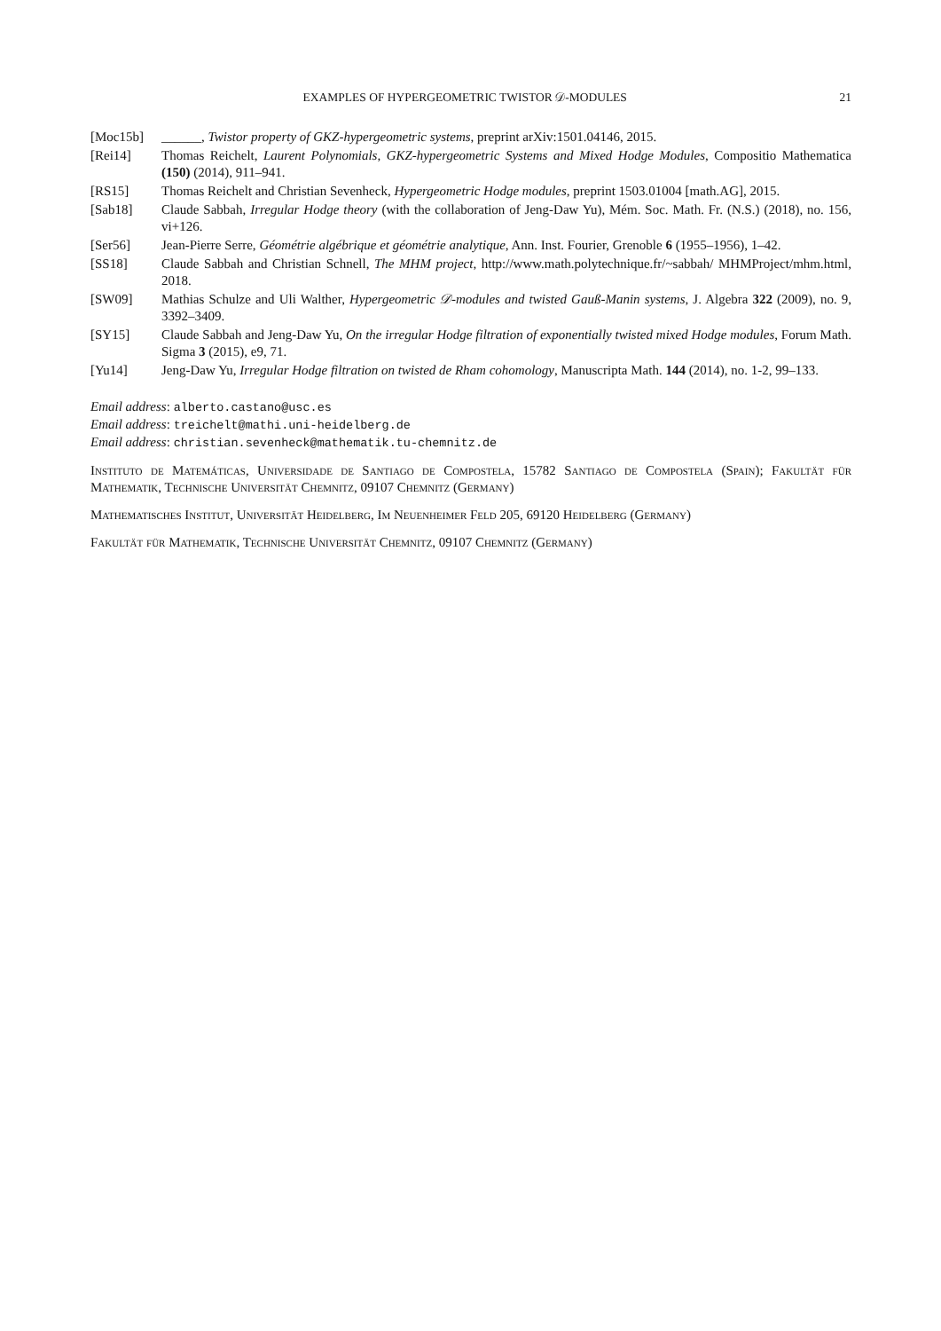EXAMPLES OF HYPERGEOMETRIC TWISTOR 𝒟-MODULES 21
[Moc15b] ______, Twistor property of GKZ-hypergeometric systems, preprint arXiv:1501.04146, 2015.
[Rei14] Thomas Reichelt, Laurent Polynomials, GKZ-hypergeometric Systems and Mixed Hodge Modules, Compositio Mathematica (150) (2014), 911–941.
[RS15] Thomas Reichelt and Christian Sevenheck, Hypergeometric Hodge modules, preprint 1503.01004 [math.AG], 2015.
[Sab18] Claude Sabbah, Irregular Hodge theory (with the collaboration of Jeng-Daw Yu), Mém. Soc. Math. Fr. (N.S.) (2018), no. 156, vi+126.
[Ser56] Jean-Pierre Serre, Géométrie algébrique et géométrie analytique, Ann. Inst. Fourier, Grenoble 6 (1955–1956), 1–42.
[SS18] Claude Sabbah and Christian Schnell, The MHM project, http://www.math.polytechnique.fr/~sabbah/ MHMProject/mhm.html, 2018.
[SW09] Mathias Schulze and Uli Walther, Hypergeometric 𝒟-modules and twisted Gauß-Manin systems, J. Algebra 322 (2009), no. 9, 3392–3409.
[SY15] Claude Sabbah and Jeng-Daw Yu, On the irregular Hodge filtration of exponentially twisted mixed Hodge modules, Forum Math. Sigma 3 (2015), e9, 71.
[Yu14] Jeng-Daw Yu, Irregular Hodge filtration on twisted de Rham cohomology, Manuscripta Math. 144 (2014), no. 1-2, 99–133.
Email address: alberto.castano@usc.es
Email address: treichelt@mathi.uni-heidelberg.de
Email address: christian.sevenheck@mathematik.tu-chemnitz.de
Instituto de Matemáticas, Universidade de Santiago de Compostela, 15782 Santiago de Compostela (Spain); Fakultät für Mathematik, Technische Universität Chemnitz, 09107 Chemnitz (Germany)
Mathematisches Institut, Universität Heidelberg, Im Neuenheimer Feld 205, 69120 Heidelberg (Germany)
Fakultät für Mathematik, Technische Universität Chemnitz, 09107 Chemnitz (Germany)